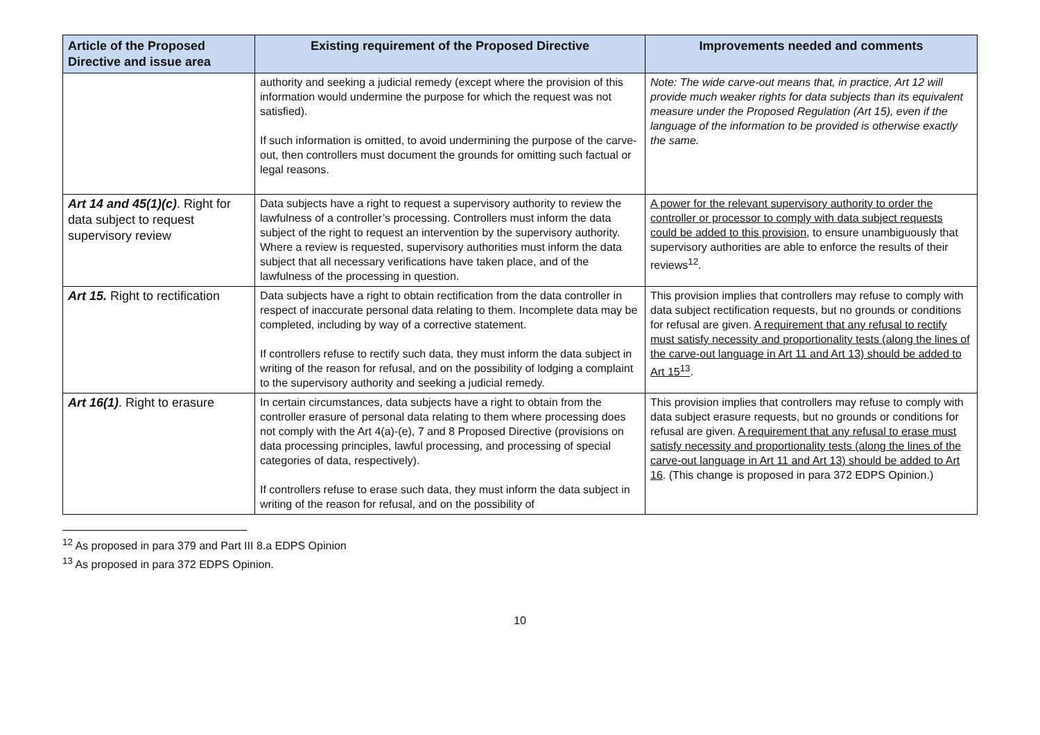| Article of the Proposed Directive and issue area | Existing requirement of the Proposed Directive | Improvements needed and comments |
| --- | --- | --- |
| | authority and seeking a judicial remedy (except where the provision of this information would undermine the purpose for which the request was not satisfied). If such information is omitted, to avoid undermining the purpose of the carve-out, then controllers must document the grounds for omitting such factual or legal reasons. | Note: The wide carve-out means that, in practice, Art 12 will provide much weaker rights for data subjects than its equivalent measure under the Proposed Regulation (Art 15), even if the language of the information to be provided is otherwise exactly the same. |
| Art 14 and 45(1)(c) . Right for data subject to request supervisory review | Data subjects have a right to request a supervisory authority to review the lawfulness of a controller’s processing. Controllers must inform the data subject of the right to request an intervention by the supervisory authority. Where a review is requested, supervisory authorities must inform the data subject that all necessary verifications have taken place, and of the lawfulness of the processing in question. | A power for the relevant supervisory authority to order the controller or processor to comply with data subject requests could be added to this provision , to ensure unambiguously that supervisory authorities are able to enforce the results of their reviews<sup>12</sup>. |
| Art 15. Right to rectification | Data subjects have a right to obtain rectification from the data controller in respect of inaccurate personal data relating to them. Incomplete data may be completed, including by way of a corrective statement. If controllers refuse to rectify such data, they must inform the data subject in writing of the reason for refusal, and on the possibility of lodging a complaint to the supervisory authority and seeking a judicial remedy. | This provision implies that controllers may refuse to comply with data subject rectification requests, but no grounds or conditions for refusal are given. A requirement that any refusal to rectify must satisfy necessity and proportionality tests (along the lines of the carve-out language in Art 11 and Art 13) should be added to Art 15<sup>13</sup> . |
| Art 16(1) . Right to erasure | In certain circumstances, data subjects have a right to obtain from the controller erasure of personal data relating to them where processing does not comply with the Art 4(a)-(e), 7 and 8 Proposed Directive (provisions on data processing principles, lawful processing, and processing of special categories of data, respectively). If controllers refuse to erase such data, they must inform the data subject in writing of the reason for refusal, and on the possibility of | This provision implies that controllers may refuse to comply with data subject erasure requests, but no grounds or conditions for refusal are given. A requirement that any refusal to erase must satisfy necessity and proportionality tests (along the lines of the carve-out language in Art 11 and Art 13) should be added to Art 16 . (This change is proposed in para 372 EDPS Opinion.) |
<sup>12</sup> As proposed in para 379 and Part III 8.a EDPS Opinion
<sup>13</sup> As proposed in para 372 EDPS Opinion.
10